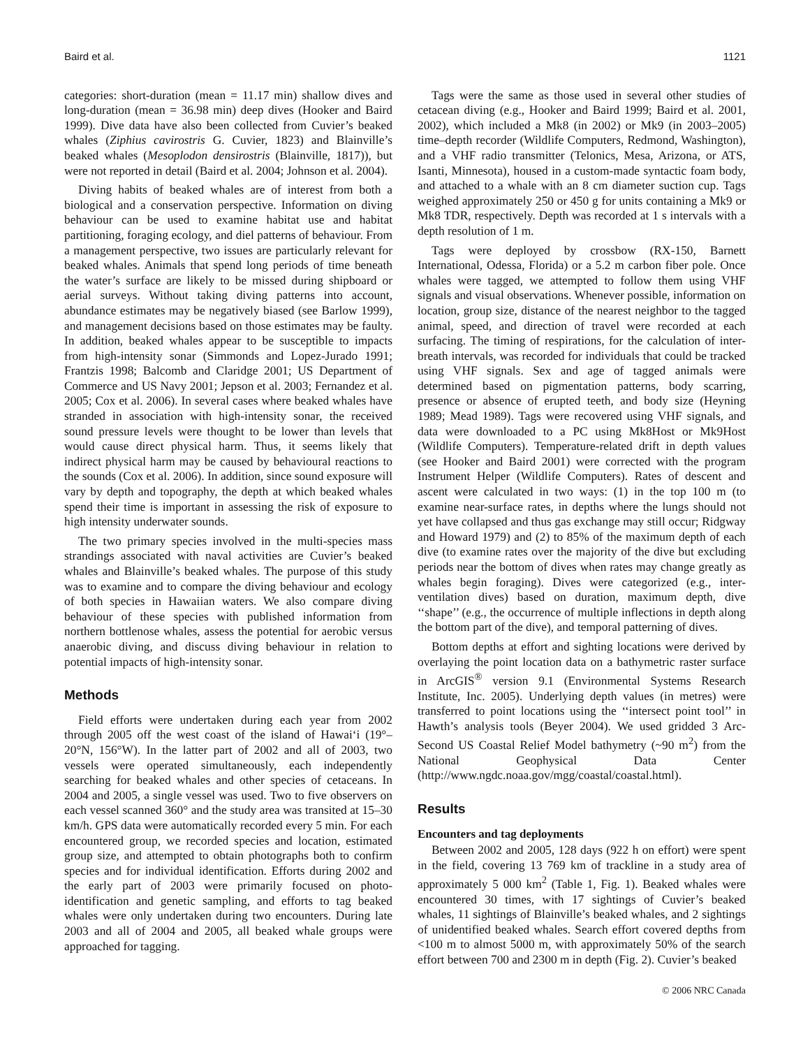Baird et al. 1121
categories: short-duration (mean = 11.17 min) shallow dives and long-duration (mean = 36.98 min) deep dives (Hooker and Baird 1999). Dive data have also been collected from Cuvier’s beaked whales (Ziphius cavirostris G. Cuvier, 1823) and Blainville’s beaked whales (Mesoplodon densirostris (Blainville, 1817)), but were not reported in detail (Baird et al. 2004; Johnson et al. 2004).
Diving habits of beaked whales are of interest from both a biological and a conservation perspective. Information on diving behaviour can be used to examine habitat use and habitat partitioning, foraging ecology, and diel patterns of behaviour. From a management perspective, two issues are particularly relevant for beaked whales. Animals that spend long periods of time beneath the water’s surface are likely to be missed during shipboard or aerial surveys. Without taking diving patterns into account, abundance estimates may be negatively biased (see Barlow 1999), and management decisions based on those estimates may be faulty. In addition, beaked whales appear to be susceptible to impacts from high-intensity sonar (Simmonds and Lopez-Jurado 1991; Frantzis 1998; Balcomb and Claridge 2001; US Department of Commerce and US Navy 2001; Jepson et al. 2003; Fernandez et al. 2005; Cox et al. 2006). In several cases where beaked whales have stranded in association with high-intensity sonar, the received sound pressure levels were thought to be lower than levels that would cause direct physical harm. Thus, it seems likely that indirect physical harm may be caused by behavioural reactions to the sounds (Cox et al. 2006). In addition, since sound exposure will vary by depth and topography, the depth at which beaked whales spend their time is important in assessing the risk of exposure to high intensity underwater sounds.
The two primary species involved in the multi-species mass strandings associated with naval activities are Cuvier’s beaked whales and Blainville’s beaked whales. The purpose of this study was to examine and to compare the diving behaviour and ecology of both species in Hawaiian waters. We also compare diving behaviour of these species with published information from northern bottlenose whales, assess the potential for aerobic versus anaerobic diving, and discuss diving behaviour in relation to potential impacts of high-intensity sonar.
Methods
Field efforts were undertaken during each year from 2002 through 2005 off the west coast of the island of Hawai‘i (19°–20°N, 156°W). In the latter part of 2002 and all of 2003, two vessels were operated simultaneously, each independently searching for beaked whales and other species of cetaceans. In 2004 and 2005, a single vessel was used. Two to five observers on each vessel scanned 360° and the study area was transited at 15–30 km/h. GPS data were automatically recorded every 5 min. For each encountered group, we recorded species and location, estimated group size, and attempted to obtain photographs both to confirm species and for individual identification. Efforts during 2002 and the early part of 2003 were primarily focused on photo-identification and genetic sampling, and efforts to tag beaked whales were only undertaken during two encounters. During late 2003 and all of 2004 and 2005, all beaked whale groups were approached for tagging.
Tags were the same as those used in several other studies of cetacean diving (e.g., Hooker and Baird 1999; Baird et al. 2001, 2002), which included a Mk8 (in 2002) or Mk9 (in 2003–2005) time–depth recorder (Wildlife Computers, Redmond, Washington), and a VHF radio transmitter (Telonics, Mesa, Arizona, or ATS, Isanti, Minnesota), housed in a custom-made syntactic foam body, and attached to a whale with an 8 cm diameter suction cup. Tags weighed approximately 250 or 450 g for units containing a Mk9 or Mk8 TDR, respectively. Depth was recorded at 1 s intervals with a depth resolution of 1 m.
Tags were deployed by crossbow (RX-150, Barnett International, Odessa, Florida) or a 5.2 m carbon fiber pole. Once whales were tagged, we attempted to follow them using VHF signals and visual observations. Whenever possible, information on location, group size, distance of the nearest neighbor to the tagged animal, speed, and direction of travel were recorded at each surfacing. The timing of respirations, for the calculation of inter-breath intervals, was recorded for individuals that could be tracked using VHF signals. Sex and age of tagged animals were determined based on pigmentation patterns, body scarring, presence or absence of erupted teeth, and body size (Heyning 1989; Mead 1989). Tags were recovered using VHF signals, and data were downloaded to a PC using Mk8Host or Mk9Host (Wildlife Computers). Temperature-related drift in depth values (see Hooker and Baird 2001) were corrected with the program Instrument Helper (Wildlife Computers). Rates of descent and ascent were calculated in two ways: (1) in the top 100 m (to examine near-surface rates, in depths where the lungs should not yet have collapsed and thus gas exchange may still occur; Ridgway and Howard 1979) and (2) to 85% of the maximum depth of each dive (to examine rates over the majority of the dive but excluding periods near the bottom of dives when rates may change greatly as whales begin foraging). Dives were categorized (e.g., inter-ventilation dives) based on duration, maximum depth, dive ‘‘shape’’ (e.g., the occurrence of multiple inflections in depth along the bottom part of the dive), and temporal patterning of dives.
Bottom depths at effort and sighting locations were derived by overlaying the point location data on a bathymetric raster surface in ArcGIS<sup>®</sup> version 9.1 (Environmental Systems Research Institute, Inc. 2005). Underlying depth values (in metres) were transferred to point locations using the ‘‘intersect point tool’’ in Hawth’s analysis tools (Beyer 2004). We used gridded 3 Arc-Second US Coastal Relief Model bathymetry (~90 m<sup>2</sup>) from the National Geophysical Data Center (http://www.ngdc.noaa.gov/mgg/coastal/coastal.html).
Results
Encounters and tag deployments
Between 2002 and 2005, 128 days (922 h on effort) were spent in the field, covering 13 769 km of trackline in a study area of approximately 5 000 km<sup>2</sup> (Table 1, Fig. 1). Beaked whales were encountered 30 times, with 17 sightings of Cuvier’s beaked whales, 11 sightings of Blainville’s beaked whales, and 2 sightings of unidentified beaked whales. Search effort covered depths from <100 m to almost 5000 m, with approximately 50% of the search effort between 700 and 2300 m in depth (Fig. 2). Cuvier’s beaked
© 2006 NRC Canada